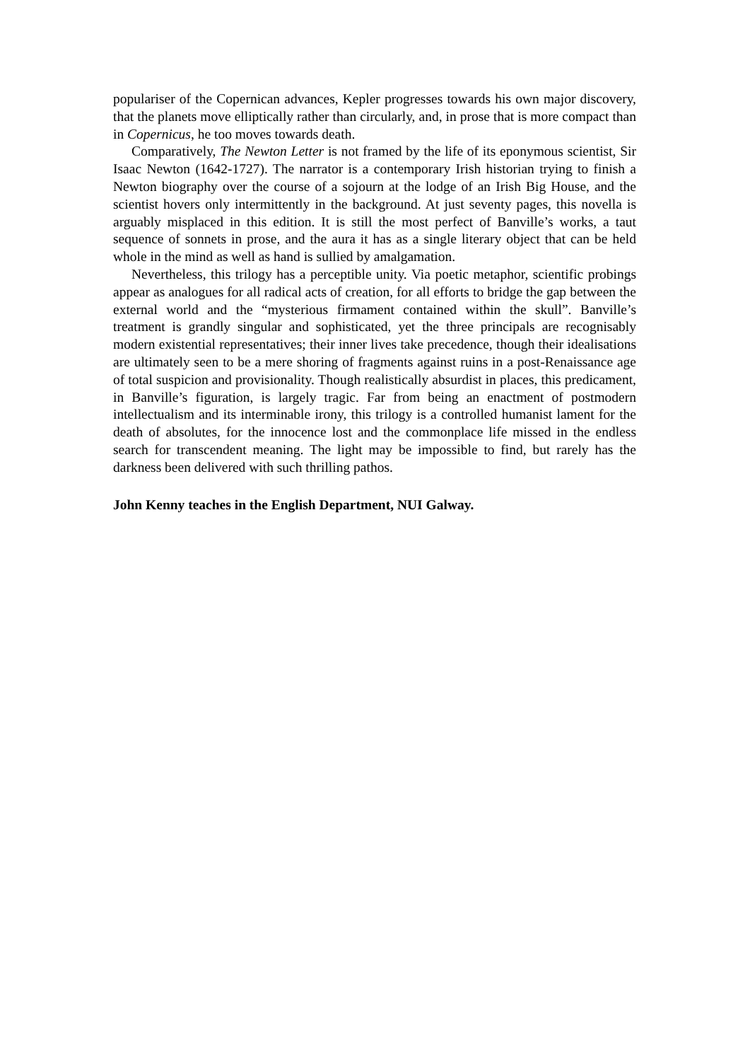populariser of the Copernican advances, Kepler progresses towards his own major discovery, that the planets move elliptically rather than circularly, and, in prose that is more compact than in Copernicus, he too moves towards death.
Comparatively, The Newton Letter is not framed by the life of its eponymous scientist, Sir Isaac Newton (1642-1727). The narrator is a contemporary Irish historian trying to finish a Newton biography over the course of a sojourn at the lodge of an Irish Big House, and the scientist hovers only intermittently in the background. At just seventy pages, this novella is arguably misplaced in this edition. It is still the most perfect of Banville’s works, a taut sequence of sonnets in prose, and the aura it has as a single literary object that can be held whole in the mind as well as hand is sullied by amalgamation.
Nevertheless, this trilogy has a perceptible unity. Via poetic metaphor, scientific probings appear as analogues for all radical acts of creation, for all efforts to bridge the gap between the external world and the “mysterious firmament contained within the skull”. Banville’s treatment is grandly singular and sophisticated, yet the three principals are recognisably modern existential representatives; their inner lives take precedence, though their idealisations are ultimately seen to be a mere shoring of fragments against ruins in a post-Renaissance age of total suspicion and provisionality. Though realistically absurdist in places, this predicament, in Banville’s figuration, is largely tragic. Far from being an enactment of postmodern intellectualism and its interminable irony, this trilogy is a controlled humanist lament for the death of absolutes, for the innocence lost and the commonplace life missed in the endless search for transcendent meaning. The light may be impossible to find, but rarely has the darkness been delivered with such thrilling pathos.
John Kenny teaches in the English Department, NUI Galway.